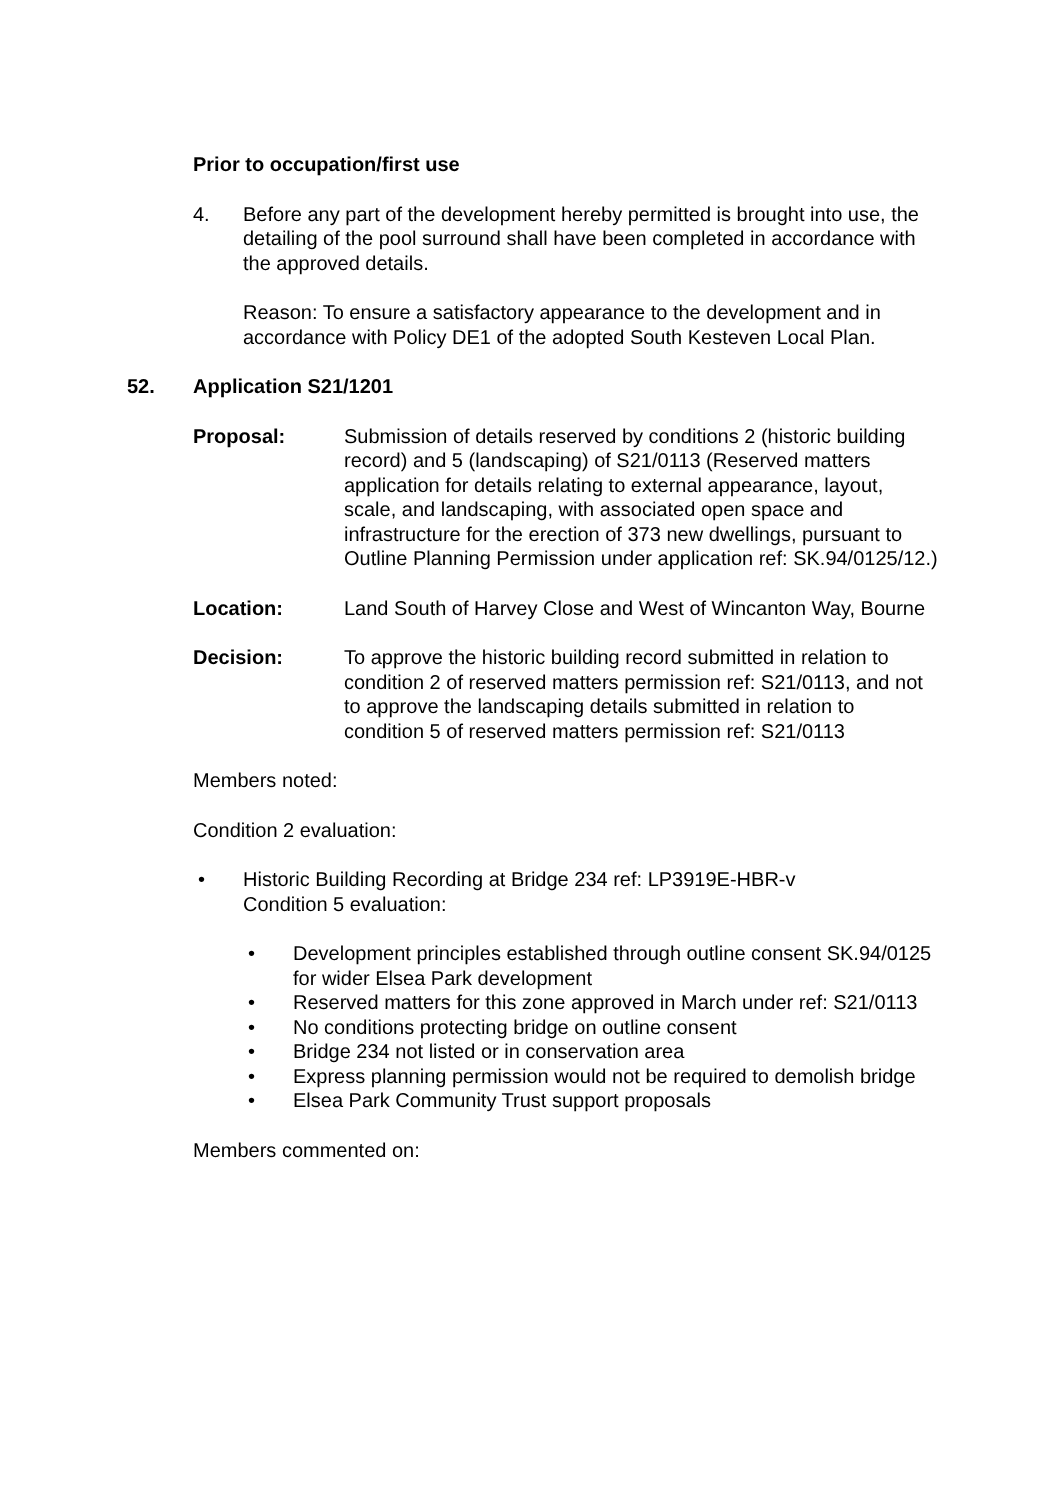Prior to occupation/first use
4. Before any part of the development hereby permitted is brought into use, the detailing of the pool surround shall have been completed in accordance with the approved details.
Reason: To ensure a satisfactory appearance to the development and in accordance with Policy DE1 of the adopted South Kesteven Local Plan.
52. Application S21/1201
Proposal: Submission of details reserved by conditions 2 (historic building record) and 5 (landscaping) of S21/0113 (Reserved matters application for details relating to external appearance, layout, scale, and landscaping, with associated open space and infrastructure for the erection of 373 new dwellings, pursuant to Outline Planning Permission under application ref: SK.94/0125/12.)
Location: Land South of Harvey Close and West of Wincanton Way, Bourne
Decision: To approve the historic building record submitted in relation to condition 2 of reserved matters permission ref: S21/0113, and not to approve the landscaping details submitted in relation to condition 5 of reserved matters permission ref: S21/0113
Members noted:
Condition 2 evaluation:
• Historic Building Recording at Bridge 234 ref: LP3919E-HBR-v
Condition 5 evaluation:
• Development principles established through outline consent SK.94/0125 for wider Elsea Park development
• Reserved matters for this zone approved in March under ref: S21/0113
• No conditions protecting bridge on outline consent
• Bridge 234 not listed or in conservation area
• Express planning permission would not be required to demolish bridge
• Elsea Park Community Trust support proposals
Members commented on: